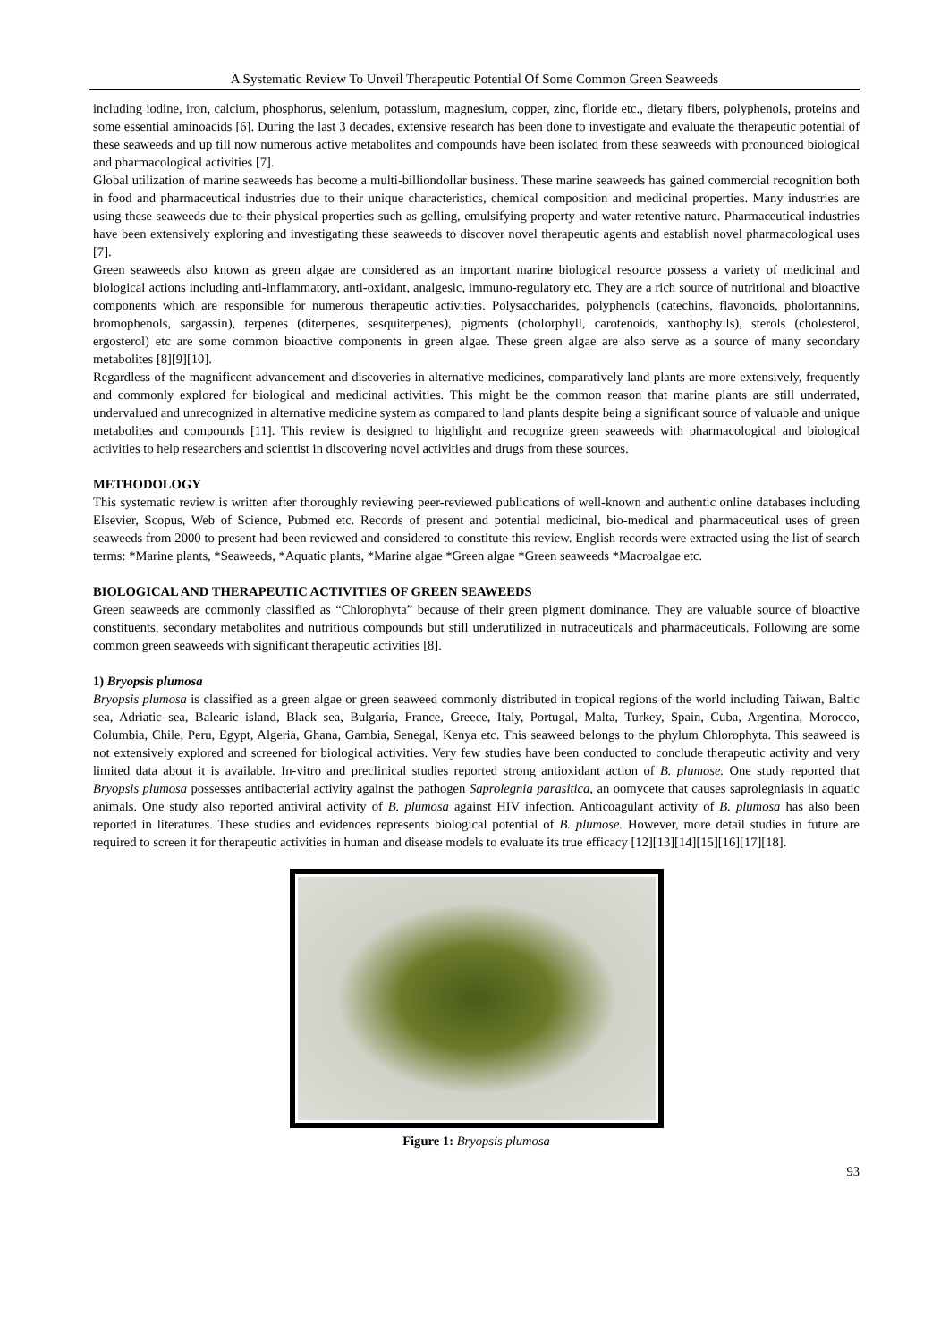A Systematic Review To Unveil Therapeutic Potential Of Some Common Green Seaweeds
including iodine, iron, calcium, phosphorus, selenium, potassium, magnesium, copper, zinc, floride etc., dietary fibers, polyphenols, proteins and some essential aminoacids [6]. During the last 3 decades, extensive research has been done to investigate and evaluate the therapeutic potential of these seaweeds and up till now numerous active metabolites and compounds have been isolated from these seaweeds with pronounced biological and pharmacological activities [7].
Global utilization of marine seaweeds has become a multi-billiondollar business. These marine seaweeds has gained commercial recognition both in food and pharmaceutical industries due to their unique characteristics, chemical composition and medicinal properties. Many industries are using these seaweeds due to their physical properties such as gelling, emulsifying property and water retentive nature. Pharmaceutical industries have been extensively exploring and investigating these seaweeds to discover novel therapeutic agents and establish novel pharmacological uses [7].
Green seaweeds also known as green algae are considered as an important marine biological resource possess a variety of medicinal and biological actions including anti-inflammatory, anti-oxidant, analgesic, immuno-regulatory etc. They are a rich source of nutritional and bioactive components which are responsible for numerous therapeutic activities. Polysaccharides, polyphenols (catechins, flavonoids, pholortannins, bromophenols, sargassin), terpenes (diterpenes, sesquiterpenes), pigments (cholorphyll, carotenoids, xanthophylls), sterols (cholesterol, ergosterol) etc are some common bioactive components in green algae. These green algae are also serve as a source of many secondary metabolites [8][9][10].
Regardless of the magnificent advancement and discoveries in alternative medicines, comparatively land plants are more extensively, frequently and commonly explored for biological and medicinal activities. This might be the common reason that marine plants are still underrated, undervalued and unrecognized in alternative medicine system as compared to land plants despite being a significant source of valuable and unique metabolites and compounds [11]. This review is designed to highlight and recognize green seaweeds with pharmacological and biological activities to help researchers and scientist in discovering novel activities and drugs from these sources.
METHODOLOGY
This systematic review is written after thoroughly reviewing peer-reviewed publications of well-known and authentic online databases including Elsevier, Scopus, Web of Science, Pubmed etc. Records of present and potential medicinal, bio-medical and pharmaceutical uses of green seaweeds from 2000 to present had been reviewed and considered to constitute this review. English records were extracted using the list of search terms: *Marine plants, *Seaweeds, *Aquatic plants, *Marine algae *Green algae *Green seaweeds *Macroalgae etc.
BIOLOGICAL AND THERAPEUTIC ACTIVITIES OF GREEN SEAWEEDS
Green seaweeds are commonly classified as “Chlorophyta” because of their green pigment dominance. They are valuable source of bioactive constituents, secondary metabolites and nutritious compounds but still underutilized in nutraceuticals and pharmaceuticals. Following are some common green seaweeds with significant therapeutic activities [8].
1) Bryopsis plumosa
Bryopsis plumosa is classified as a green algae or green seaweed commonly distributed in tropical regions of the world including Taiwan, Baltic sea, Adriatic sea, Balearic island, Black sea, Bulgaria, France, Greece, Italy, Portugal, Malta, Turkey, Spain, Cuba, Argentina, Morocco, Columbia, Chile, Peru, Egypt, Algeria, Ghana, Gambia, Senegal, Kenya etc. This seaweed belongs to the phylum Chlorophyta. This seaweed is not extensively explored and screened for biological activities. Very few studies have been conducted to conclude therapeutic activity and very limited data about it is available. In-vitro and preclinical studies reported strong antioxidant action of B. plumose. One study reported that Bryopsis plumosa possesses antibacterial activity against the pathogen Saprolegnia parasitica, an oomycete that causes saprolegniasis in aquatic animals. One study also reported antiviral activity of B. plumosa against HIV infection. Anticoagulant activity of B. plumosa has also been reported in literatures. These studies and evidences represents biological potential of B. plumose. However, more detail studies in future are required to screen it for therapeutic activities in human and disease models to evaluate its true efficacy [12][13][14][15][16][17][18].
Figure 1: Bryopsis plumosa
93